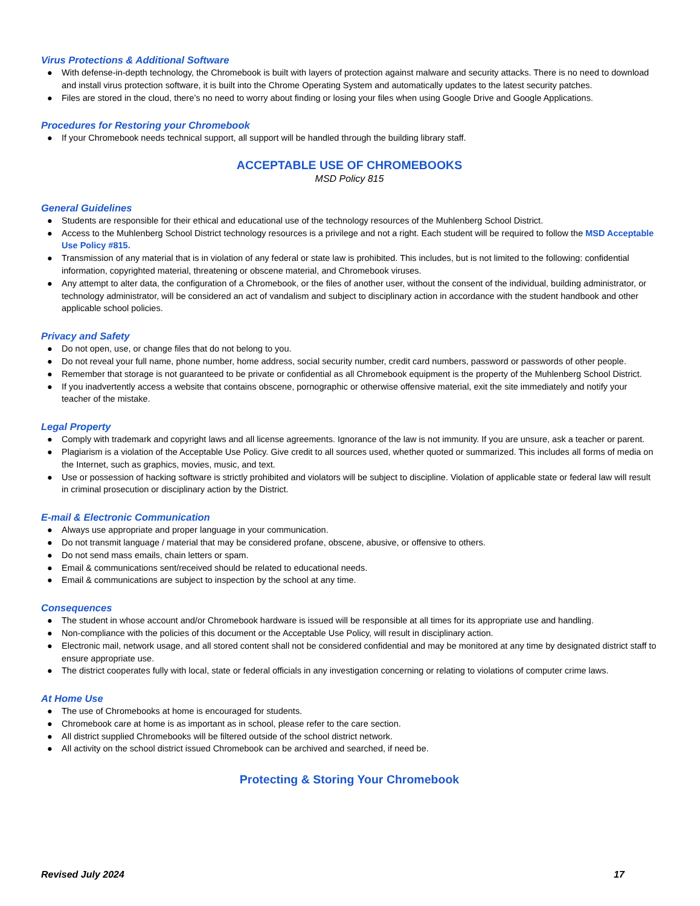Virus Protections & Additional Software
● With defense-in-depth technology, the Chromebook is built with layers of protection against malware and security attacks. There is no need to download and install virus protection software, it is built into the Chrome Operating System and automatically updates to the latest security patches.
● Files are stored in the cloud, there’s no need to worry about finding or losing your files when using Google Drive and Google Applications.
Procedures for Restoring your Chromebook
● If your Chromebook needs technical support, all support will be handled through the building library staff.
ACCEPTABLE USE OF CHROMEBOOKS
MSD Policy 815
General Guidelines
● Students are responsible for their ethical and educational use of the technology resources of the Muhlenberg School District.
● Access to the Muhlenberg School District technology resources is a privilege and not a right. Each student will be required to follow the MSD Acceptable Use Policy #815.
● Transmission of any material that is in violation of any federal or state law is prohibited. This includes, but is not limited to the following: confidential information, copyrighted material, threatening or obscene material, and Chromebook viruses.
● Any attempt to alter data, the configuration of a Chromebook, or the files of another user, without the consent of the individual, building administrator, or technology administrator, will be considered an act of vandalism and subject to disciplinary action in accordance with the student handbook and other applicable school policies.
Privacy and Safety
● Do not open, use, or change files that do not belong to you.
● Do not reveal your full name, phone number, home address, social security number, credit card numbers, password or passwords of other people.
● Remember that storage is not guaranteed to be private or confidential as all Chromebook equipment is the property of the Muhlenberg School District.
● If you inadvertently access a website that contains obscene, pornographic or otherwise offensive material, exit the site immediately and notify your teacher of the mistake.
Legal Property
● Comply with trademark and copyright laws and all license agreements. Ignorance of the law is not immunity. If you are unsure, ask a teacher or parent.
● Plagiarism is a violation of the Acceptable Use Policy. Give credit to all sources used, whether quoted or summarized. This includes all forms of media on the Internet, such as graphics, movies, music, and text.
● Use or possession of hacking software is strictly prohibited and violators will be subject to discipline. Violation of applicable state or federal law will result in criminal prosecution or disciplinary action by the District.
E-mail & Electronic Communication
● Always use appropriate and proper language in your communication.
● Do not transmit language / material that may be considered profane, obscene, abusive, or offensive to others.
● Do not send mass emails, chain letters or spam.
● Email & communications sent/received should be related to educational needs.
● Email & communications are subject to inspection by the school at any time.
Consequences
● The student in whose account and/or Chromebook hardware is issued will be responsible at all times for its appropriate use and handling.
● Non-compliance with the policies of this document or the Acceptable Use Policy, will result in disciplinary action.
● Electronic mail, network usage, and all stored content shall not be considered confidential and may be monitored at any time by designated district staff to ensure appropriate use.
● The district cooperates fully with local, state or federal officials in any investigation concerning or relating to violations of computer crime laws.
At Home Use
● The use of Chromebooks at home is encouraged for students.
● Chromebook care at home is as important as in school, please refer to the care section.
● All district supplied Chromebooks will be filtered outside of the school district network.
● All activity on the school district issued Chromebook can be archived and searched, if need be.
Protecting & Storing Your Chromebook
Revised July 2024 17